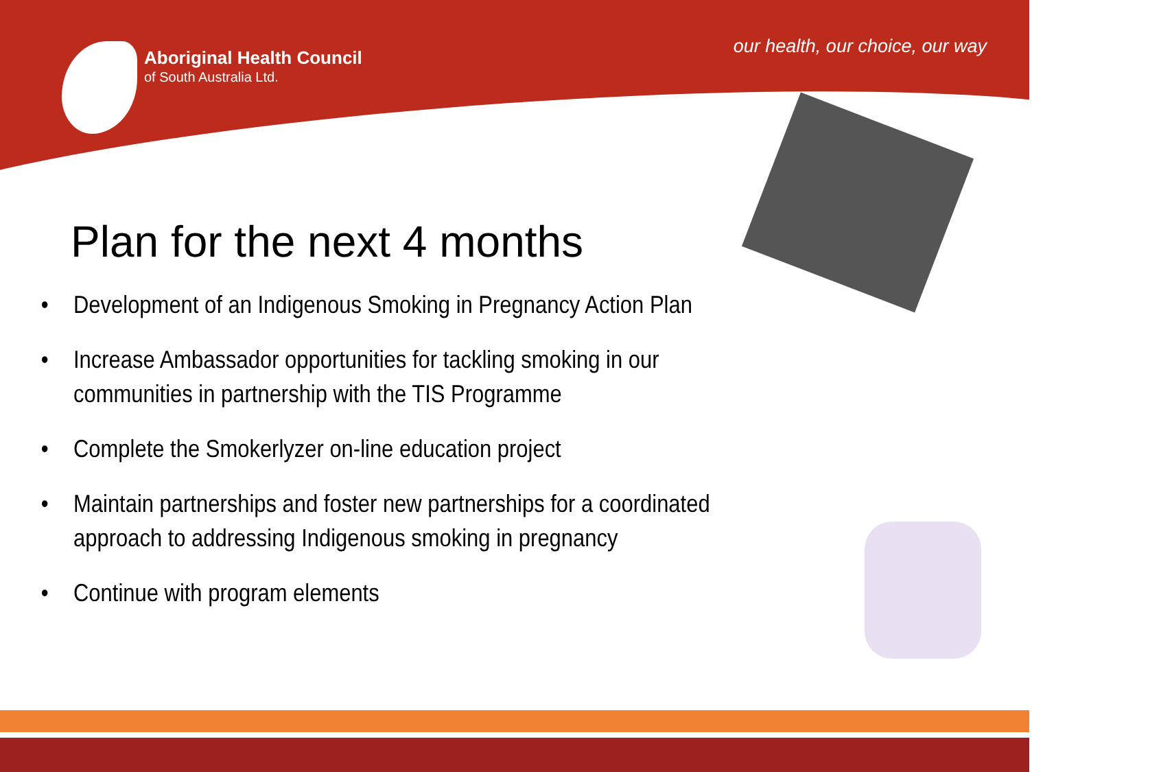Aboriginal Health Council
of South Australia Ltd.
our health, our choice, our way
Plan for the next 4 months
• Development of an Indigenous Smoking in Pregnancy Action Plan
• Increase Ambassador opportunities for tackling smoking in our communities in partnership with the TIS Programme
• Complete the Smokerlyzer on-line education project
• Maintain partnerships and foster new partnerships for a coordinated approach to addressing Indigenous smoking in pregnancy
• Continue with program elements